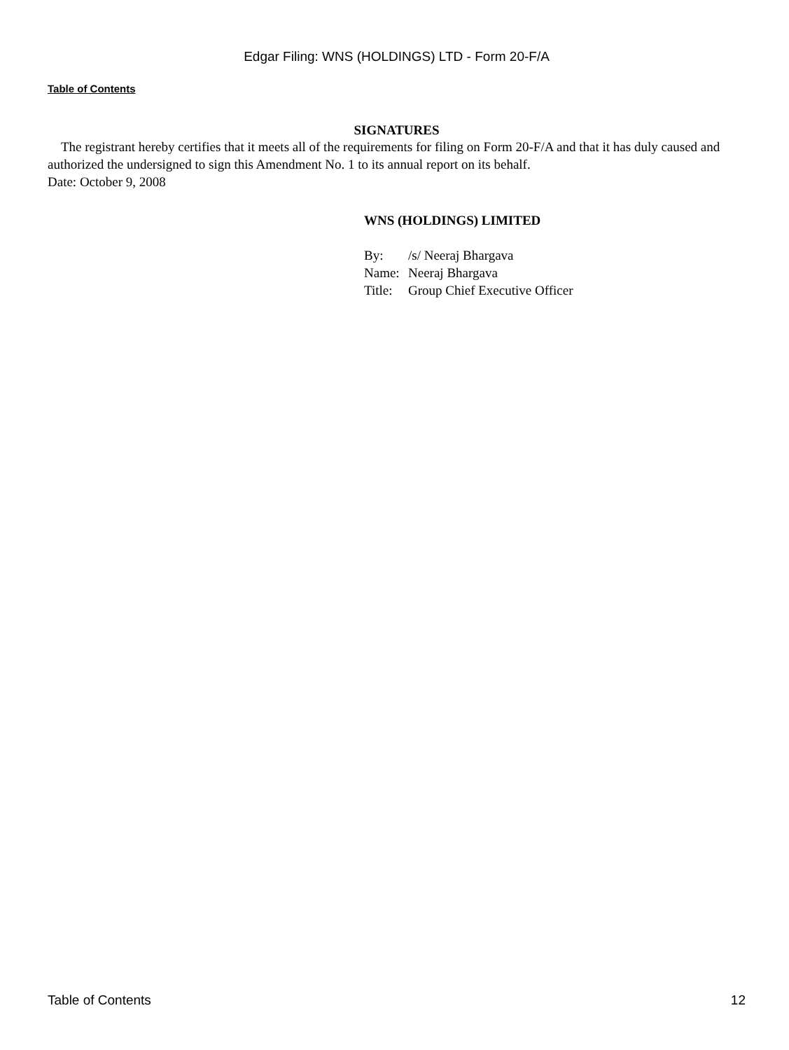Edgar Filing: WNS (HOLDINGS) LTD - Form 20-F/A
Table of Contents
SIGNATURES
The registrant hereby certifies that it meets all of the requirements for filing on Form 20-F/A and that it has duly caused and authorized the undersigned to sign this Amendment No. 1 to its annual report on its behalf.
Date: October 9, 2008
WNS (HOLDINGS) LIMITED
| By: | /s/ Neeraj Bhargava |
| Name: | Neeraj Bhargava |
| Title: | Group Chief Executive Officer |
Table of Contents 12